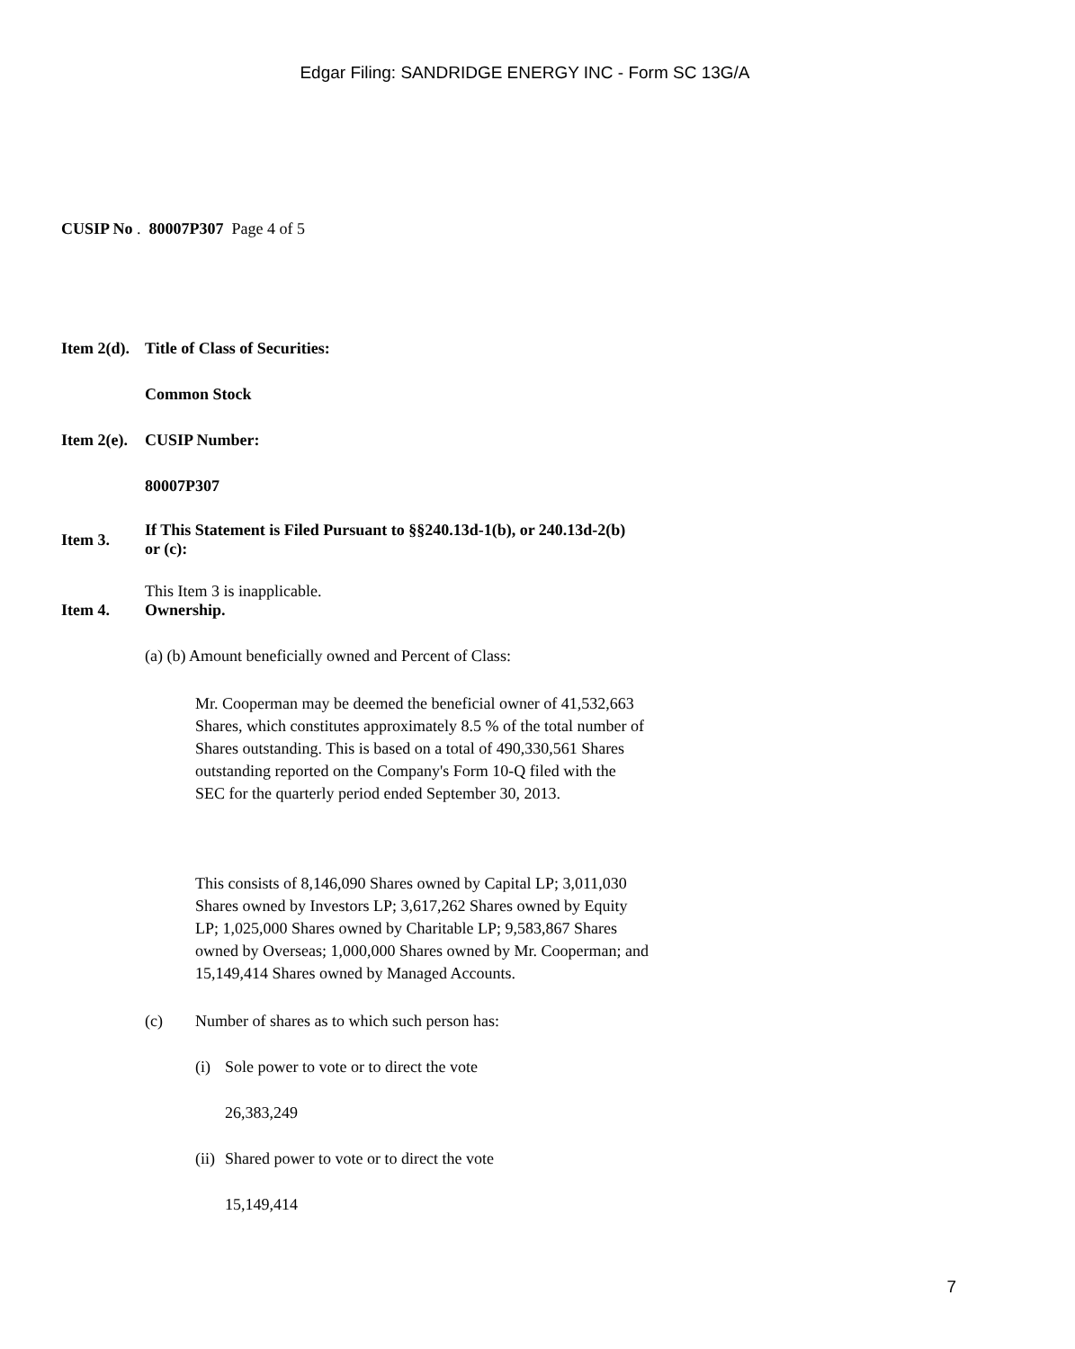Edgar Filing: SANDRIDGE ENERGY INC - Form SC 13G/A
CUSIP No . 80007P307 Page 4 of 5
Item 2(d).
Title of Class of Securities:
Common Stock
Item 2(e).
CUSIP Number:
80007P307
Item 3.
If This Statement is Filed Pursuant to §§240.13d-1(b), or 240.13d-2(b) or (c):
This Item 3 is inapplicable.
Item 4. Ownership.
(a) (b) Amount beneficially owned and Percent of Class:
Mr. Cooperman may be deemed the beneficial owner of 41,532,663 Shares, which constitutes approximately 8.5 % of the total number of Shares outstanding. This is based on a total of 490,330,561 Shares outstanding reported on the Company's Form 10-Q filed with the SEC for the quarterly period ended September 30, 2013.
This consists of 8,146,090 Shares owned by Capital LP; 3,011,030 Shares owned by Investors LP; 3,617,262 Shares owned by Equity LP; 1,025,000 Shares owned by Charitable LP; 9,583,867 Shares owned by Overseas; 1,000,000 Shares owned by Mr. Cooperman; and 15,149,414 Shares owned by Managed Accounts.
(c) Number of shares as to which such person has:
(i) Sole power to vote or to direct the vote
26,383,249
(ii) Shared power to vote or to direct the vote
15,149,414
7